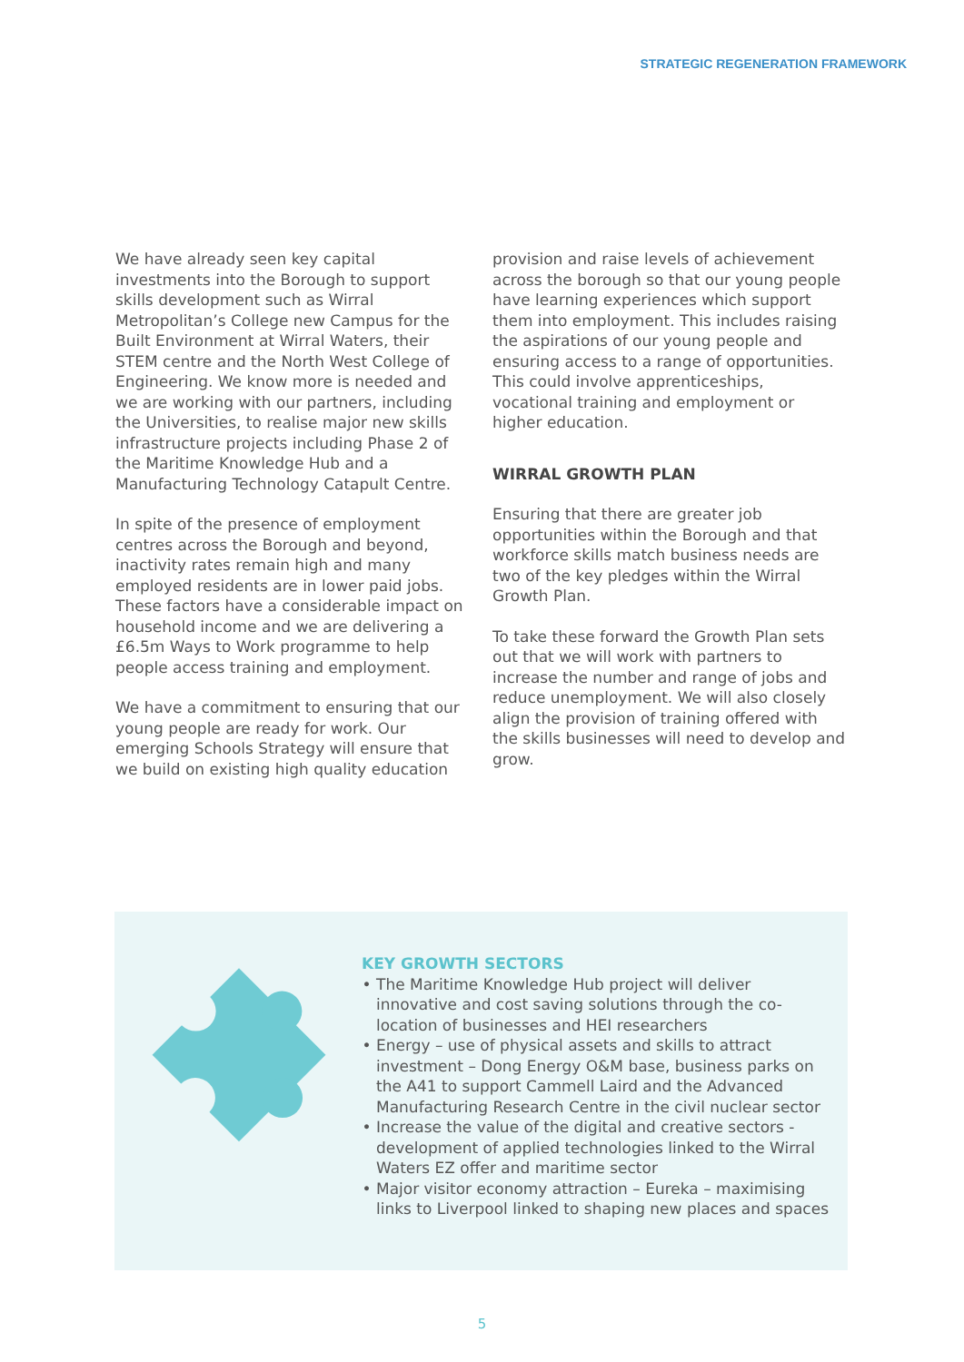STRATEGIC REGENERATION FRAMEWORK
We have already seen key capital investments into the Borough to support skills development such as Wirral Metropolitan’s College new Campus for the Built Environment at Wirral Waters, their STEM centre and the North West College of Engineering. We know more is needed and we are working with our partners, including the Universities, to realise major new skills infrastructure projects including Phase 2 of the Maritime Knowledge Hub and a Manufacturing Technology Catapult Centre.
In spite of the presence of employment centres across the Borough and beyond, inactivity rates remain high and many employed residents are in lower paid jobs. These factors have a considerable impact on household income and we are delivering a £6.5m Ways to Work programme to help people access training and employment.
We have a commitment to ensuring that our young people are ready for work. Our emerging Schools Strategy will ensure that we build on existing high quality education
provision and raise levels of achievement across the borough so that our young people have learning experiences which support them into employment. This includes raising the aspirations of our young people and ensuring access to a range of opportunities. This could involve apprenticeships, vocational training and employment or higher education.
WIRRAL GROWTH PLAN
Ensuring that there are greater job opportunities within the Borough and that workforce skills match business needs are two of the key pledges within the Wirral Growth Plan.
To take these forward the Growth Plan sets out that we will work with partners to increase the number and range of jobs and reduce unemployment. We will also closely align the provision of training offered with the skills businesses will need to develop and grow.
KEY GROWTH SECTORS
The Maritime Knowledge Hub project will deliver innovative and cost saving solutions through the co-location of businesses and HEI researchers
Energy – use of physical assets and skills to attract investment – Dong Energy O&M base, business parks on the A41 to support Cammell Laird and the Advanced Manufacturing Research Centre in the civil nuclear sector
Increase the value of the digital and creative sectors - development of applied technologies linked to the Wirral Waters EZ offer and maritime sector
Major visitor economy attraction – Eureka – maximising links to Liverpool linked to shaping new places and spaces
5